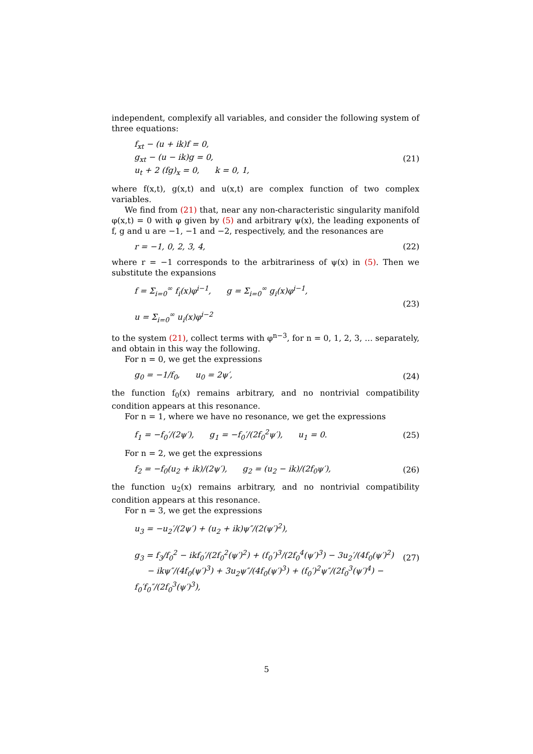independent, complexify all variables, and consider the following system of three equations:
f<sub>xt</sub> − (u + ik)f = 0,
g<sub>xt</sub> − (u − ik)g = 0,
u<sub>t</sub> + 2 (fg)<sub>x</sub> = 0, k = 0, 1,
(21)
where f(x,t), g(x,t) and u(x,t) are complex function of two complex variables.
We find from (21) that, near any non-characteristic singularity manifold φ(x,t) = 0 with φ given by (5) and arbitrary ψ(x), the leading exponents of f, g and u are −1, −1 and −2, respectively, and the resonances are
r = −1, 0, 2, 3, 4, (22)
where r = −1 corresponds to the arbitrariness of ψ(x) in (5). Then we substitute the expansions
f = Σ<sub>i=0</sub><sup>∞</sup> f<sub>i</sub>(x)φ<sup>i−1</sup>, g = Σ<sub>i=0</sub><sup>∞</sup> g<sub>i</sub>(x)φ<sup>i−1</sup>,
u = Σ<sub>i=0</sub><sup>∞</sup> u<sub>i</sub>(x)φ<sup>i−2</sup>
(23)
to the system (21), collect terms with φ<sup>n−3</sup>, for n = 0, 1, 2, 3, … separately, and obtain in this way the following.
For n = 0, we get the expressions
g<sub>0</sub> = −1/f<sub>0</sub>, u<sub>0</sub> = 2ψ′, (24)
the function f<sub>0</sub>(x) remains arbitrary, and no nontrivial compatibility condition appears at this resonance.
For n = 1, where we have no resonance, we get the expressions
f<sub>1</sub> = −f<sub>0</sub>′/(2ψ′), g<sub>1</sub> = −f<sub>0</sub>′/(2f<sub>0</sub><sup>2</sup>ψ′), u<sub>1</sub> = 0.
(25)
For n = 2, we get the expressions
f<sub>2</sub> = −f<sub>0</sub>(u<sub>2</sub> + ik)/(2ψ′), g<sub>2</sub> = (u<sub>2</sub> − ik)/(2f<sub>0</sub>ψ′),
(26)
the function u<sub>2</sub>(x) remains arbitrary, and no nontrivial compatibility condition appears at this resonance.
For n = 3, we get the expressions
u<sub>3</sub> = −u<sub>2</sub>′/(2ψ′) + (u<sub>2</sub> + ik)ψ″/(2(ψ′)<sup>2</sup>),
g<sub>3</sub> = f<sub>3</sub>/f<sub>0</sub><sup>2</sup> − ikf<sub>0</sub>′/(2f<sub>0</sub><sup>2</sup>(ψ′)<sup>2</sup>) + (f<sub>0</sub>′)<sup>3</sup>/(2f<sub>0</sub><sup>4</sup>(ψ′)<sup>3</sup>) − 3u<sub>2</sub>′/(4f<sub>0</sub>(ψ′)<sup>2</sup>)
− ikψ″/(4f<sub>0</sub>(ψ′)<sup>3</sup>) + 3u<sub>2</sub>ψ″/(4f<sub>0</sub>(ψ′)<sup>3</sup>) + (f<sub>0</sub>′)<sup>2</sup>ψ″/(2f<sub>0</sub><sup>3</sup>(ψ′)<sup>4</sup>) − f<sub>0</sub>′f<sub>0</sub>″/(2f<sub>0</sub><sup>3</sup>(ψ′)<sup>3</sup>),
(27)
5